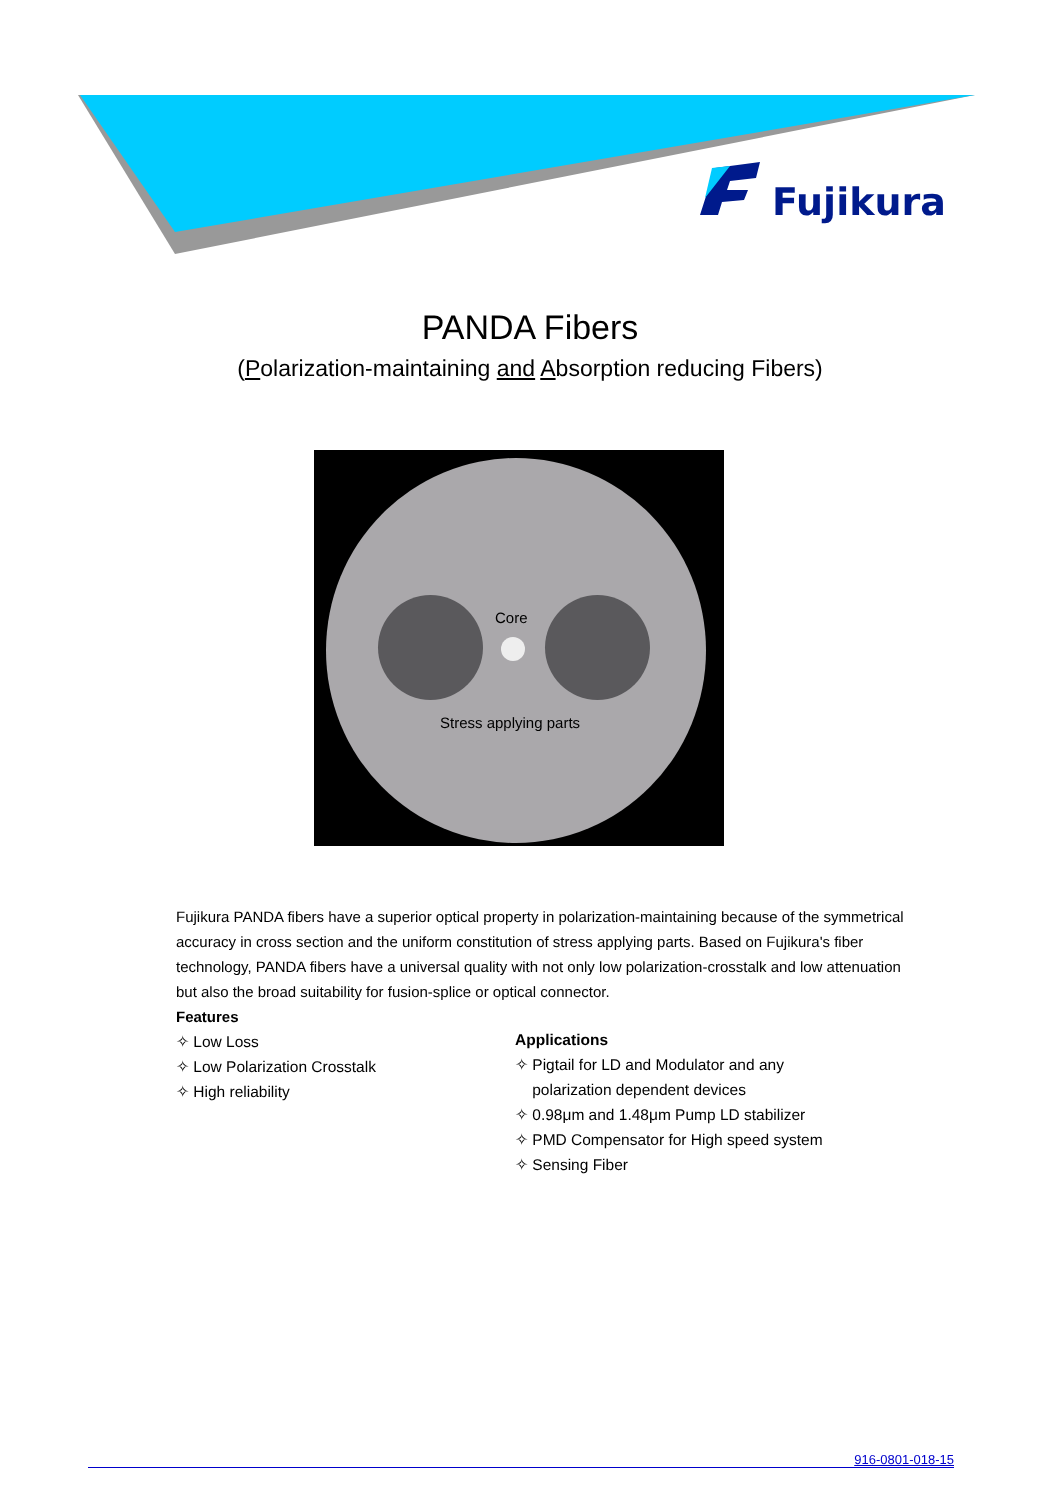Fujikura
PANDA Fibers
(Polarization-maintaining and Absorption reducing Fibers)
Core
Stress applying parts
Fujikura PANDA fibers have a superior optical property in polarization-maintaining because of the symmetrical accuracy in cross section and the uniform constitution of stress applying parts. Based on Fujikura's fiber technology, PANDA fibers have a universal quality with not only low polarization-crosstalk and low attenuation but also the broad suitability for fusion-splice or optical connector.
Features
✧ Low Loss
✧ Low Polarization Crosstalk
✧ High reliability
Applications
✧ Pigtail for LD and Modulator and any
polarization dependent devices
✧ 0.98μm and 1.48μm Pump LD stabilizer
✧ PMD Compensator for High speed system
✧ Sensing Fiber
916-0801-018-15